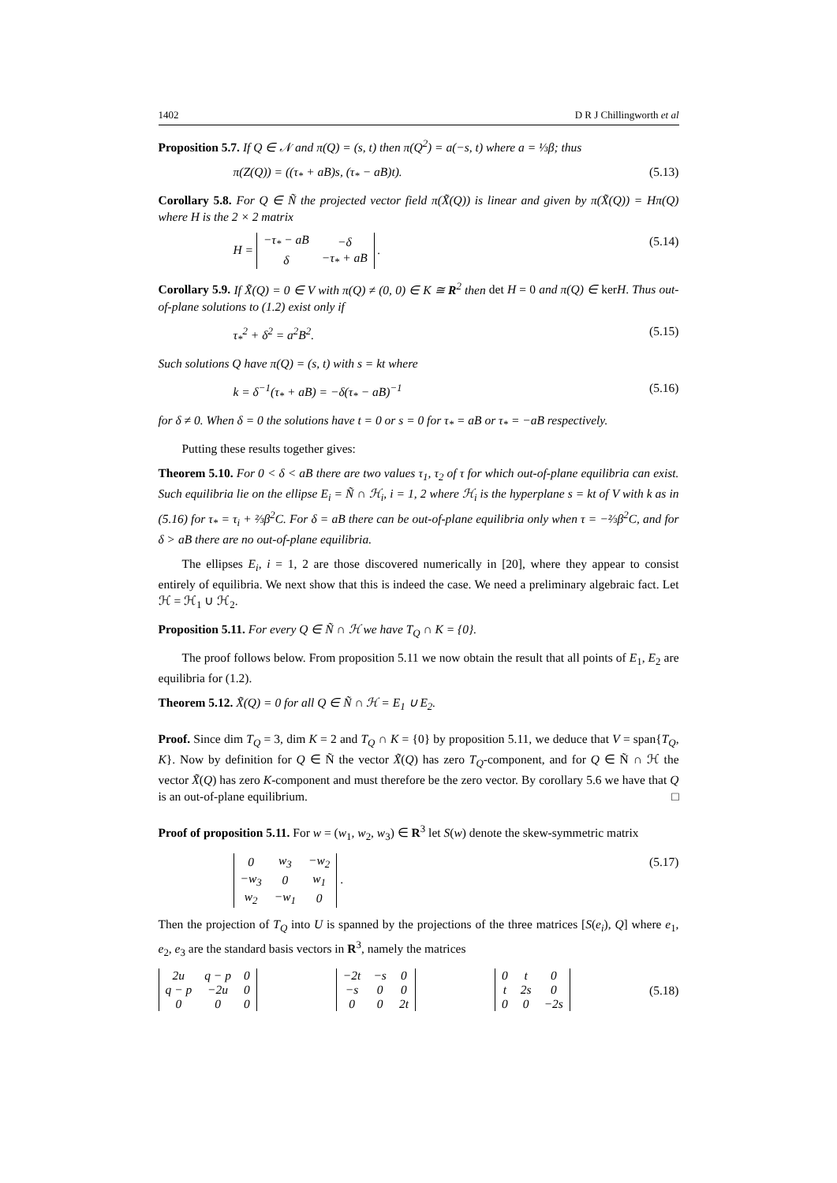1402 D R J Chillingworth et al
Proposition 5.7. If Q ∈ 𝒩 and π(Q) = (s, t) then π(Q<sup>2</sup>) = a(−s, t) where a = ⅓β; thus
π(Z(Q)) = ((τ<sub>*</sub> + aB)s, (τ<sub>*</sub> − aB)t). (5.13)
Corollary 5.8. For Q ∈ Ñ the projected vector field π(X̃(Q)) is linear and given by π(X̃(Q)) = Hπ(Q) where H is the 2 × 2 matrix
H =
| −τ<sub>*</sub> − aB | −δ |
| δ | −τ<sub>*</sub> + aB |
. (5.14)
Corollary 5.9. If X̃(Q) = 0 ∈ V with π(Q) ≠ (0, 0) ∈ K ≅ R<sup>2</sup> then det H = 0 and π(Q) ∈ kerH. Thus out-of-plane solutions to (1.2) exist only if
τ<sub>*</sub><sup>2</sup> + δ<sup>2</sup> = a<sup>2</sup>B<sup>2</sup>. (5.15)
Such solutions Q have π(Q) = (s, t) with s = kt where
k = δ<sup>−1</sup>(τ<sub>*</sub> + aB) = −δ(τ<sub>*</sub> − aB)<sup>−1</sup> (5.16)
for δ ≠ 0. When δ = 0 the solutions have t = 0 or s = 0 for τ<sub>*</sub> = aB or τ<sub>*</sub> = −aB respectively.
Putting these results together gives:
Theorem 5.10. For 0 < δ < aB there are two values τ<sub>1</sub>, τ<sub>2</sub> of τ for which out-of-plane equilibria can exist. Such equilibria lie on the ellipse E<sub>i</sub> = Ñ ∩ ℋ<sub>i</sub>, i = 1, 2 where ℋ<sub>i</sub> is the hyperplane s = kt of V with k as in (5.16) for τ<sub>*</sub> = τ<sub>i</sub> + ⅔β<sup>2</sup>C. For δ = aB there can be out-of-plane equilibria only when τ = −⅔β<sup>2</sup>C, and for δ > aB there are no out-of-plane equilibria.
The ellipses E<sub>i</sub>, i = 1, 2 are those discovered numerically in [20], where they appear to consist entirely of equilibria. We next show that this is indeed the case. We need a preliminary algebraic fact. Let ℋ = ℋ<sub>1</sub> ∪ ℋ<sub>2</sub>.
Proposition 5.11. For every Q ∈ Ñ ∩ ℋ we have T<sub>Q</sub> ∩ K = {0}.
The proof follows below. From proposition 5.11 we now obtain the result that all points of E<sub>1</sub>, E<sub>2</sub> are equilibria for (1.2).
Theorem 5.12. X̃(Q) = 0 for all Q ∈ Ñ ∩ ℋ = E<sub>1</sub> ∪ E<sub>2</sub>.
Proof. Since dim T<sub>Q</sub> = 3, dim K = 2 and T<sub>Q</sub> ∩ K = {0} by proposition 5.11, we deduce that V = span{T<sub>Q</sub>, K}. Now by definition for Q ∈ Ñ the vector X̃(Q) has zero T<sub>Q</sub>-component, and for Q ∈ Ñ ∩ ℋ the vector X̃(Q) has zero K-component and must therefore be the zero vector. By corollary 5.6 we have that Q is an out-of-plane equilibrium. □
Proof of proposition 5.11. For w = (w<sub>1</sub>, w<sub>2</sub>, w<sub>3</sub>) ∈ R<sup>3</sup> let S(w) denote the skew-symmetric matrix
| 0 | w<sub>3</sub> | −w<sub>2</sub> |
| −w<sub>3</sub> | 0 | w<sub>1</sub> |
| w<sub>2</sub> | −w<sub>1</sub> | 0 |
. (5.17)
Then the projection of T<sub>Q</sub> into U is spanned by the projections of the three matrices [S(e<sub>i</sub>), Q] where e<sub>1</sub>, e<sub>2</sub>, e<sub>3</sub> are the standard basis vectors in R<sup>3</sup>, namely the matrices
| 2u | q − p | 0 |
| q − p | −2u | 0 |
| 0 | 0 | 0 |
| −2t | −s | 0 |
| −s | 0 | 0 |
| 0 | 0 | 2t |
| 0 | t | 0 |
| t | 2s | 0 |
| 0 | 0 | −2s |
(5.18)